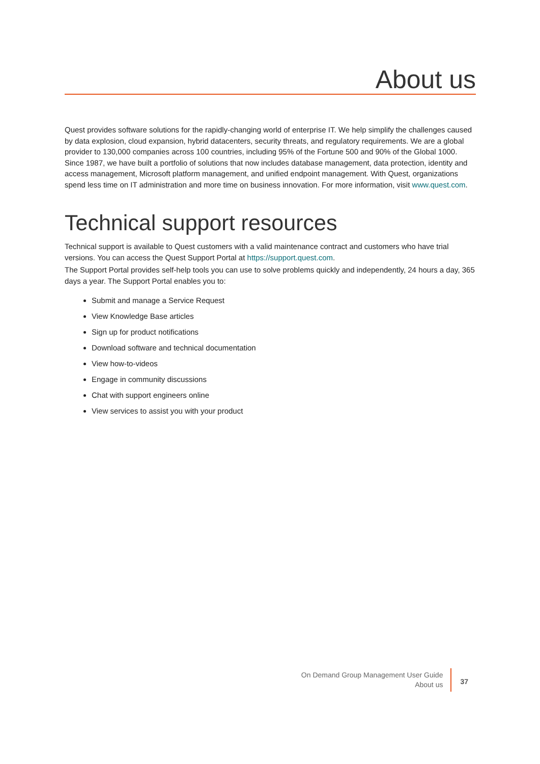About us
Quest provides software solutions for the rapidly-changing world of enterprise IT. We help simplify the challenges caused by data explosion, cloud expansion, hybrid datacenters, security threats, and regulatory requirements. We are a global provider to 130,000 companies across 100 countries, including 95% of the Fortune 500 and 90% of the Global 1000. Since 1987, we have built a portfolio of solutions that now includes database management, data protection, identity and access management, Microsoft platform management, and unified endpoint management. With Quest, organizations spend less time on IT administration and more time on business innovation. For more information, visit www.quest.com.
Technical support resources
Technical support is available to Quest customers with a valid maintenance contract and customers who have trial versions. You can access the Quest Support Portal at https://support.quest.com.
The Support Portal provides self-help tools you can use to solve problems quickly and independently, 24 hours a day, 365 days a year. The Support Portal enables you to:
Submit and manage a Service Request
View Knowledge Base articles
Sign up for product notifications
Download software and technical documentation
View how-to-videos
Engage in community discussions
Chat with support engineers online
View services to assist you with your product
On Demand Group Management User Guide
About us
37